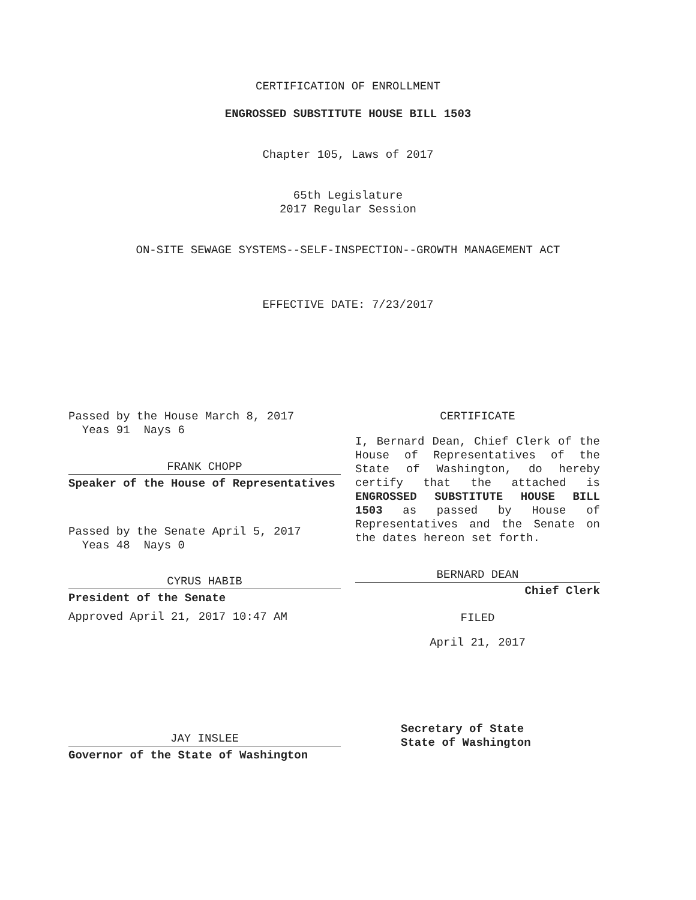CERTIFICATION OF ENROLLMENT
ENGROSSED SUBSTITUTE HOUSE BILL 1503
Chapter 105, Laws of 2017
65th Legislature
2017 Regular Session
ON-SITE SEWAGE SYSTEMS--SELF-INSPECTION--GROWTH MANAGEMENT ACT
EFFECTIVE DATE: 7/23/2017
Passed by the House March 8, 2017
Yeas 91 Nays 6
FRANK CHOPP
Speaker of the House of Representatives
Passed by the Senate April 5, 2017
Yeas 48 Nays 0
CYRUS HABIB
President of the Senate
Approved April 21, 2017 10:47 AM
JAY INSLEE
Governor of the State of Washington
CERTIFICATE
I, Bernard Dean, Chief Clerk of the House of Representatives of the State of Washington, do hereby certify that the attached is ENGROSSED SUBSTITUTE HOUSE BILL 1503 as passed by House of Representatives and the Senate on the dates hereon set forth.
BERNARD DEAN
Chief Clerk
FILED
April 21, 2017
Secretary of State
State of Washington